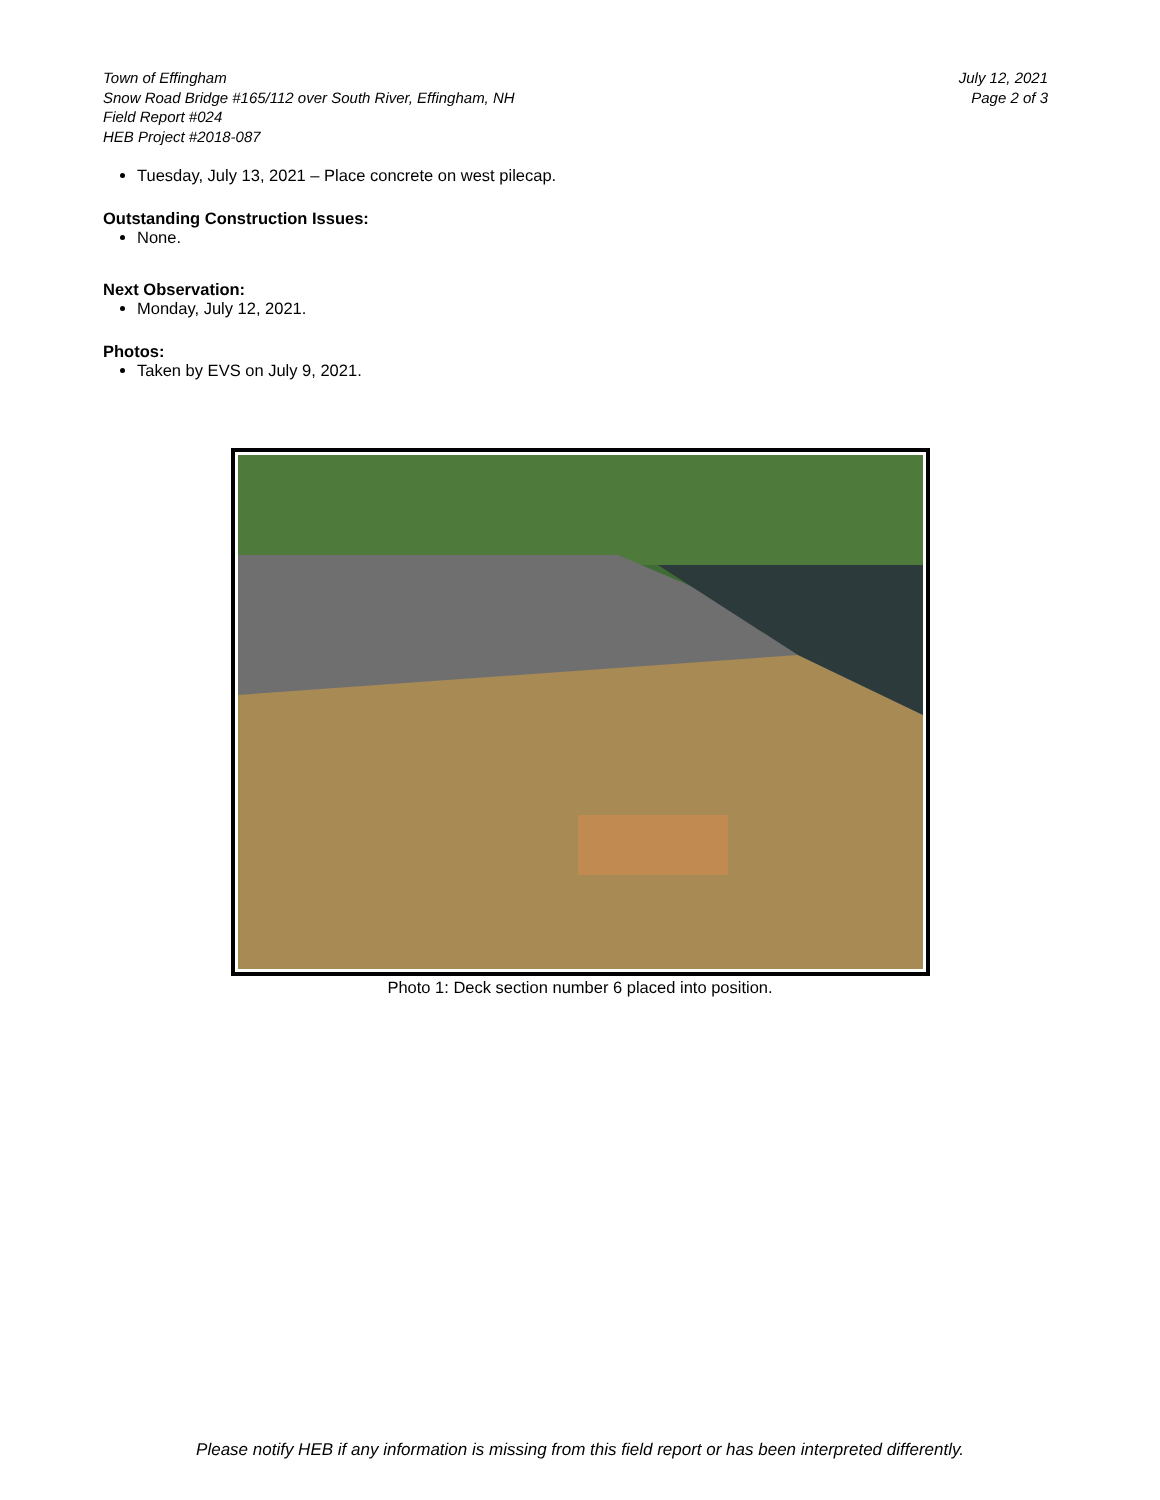Town of Effingham
Snow Road Bridge #165/112 over South River, Effingham, NH
Field Report #024
HEB Project #2018-087
July 12, 2021
Page 2 of 3
Tuesday, July 13, 2021 – Place concrete on west pilecap.
Outstanding Construction Issues:
None.
Next Observation:
Monday, July 12, 2021.
Photos:
Taken by EVS on July 9, 2021.
Photo 1: Deck section number 6 placed into position.
Please notify HEB if any information is missing from this field report or has been interpreted differently.